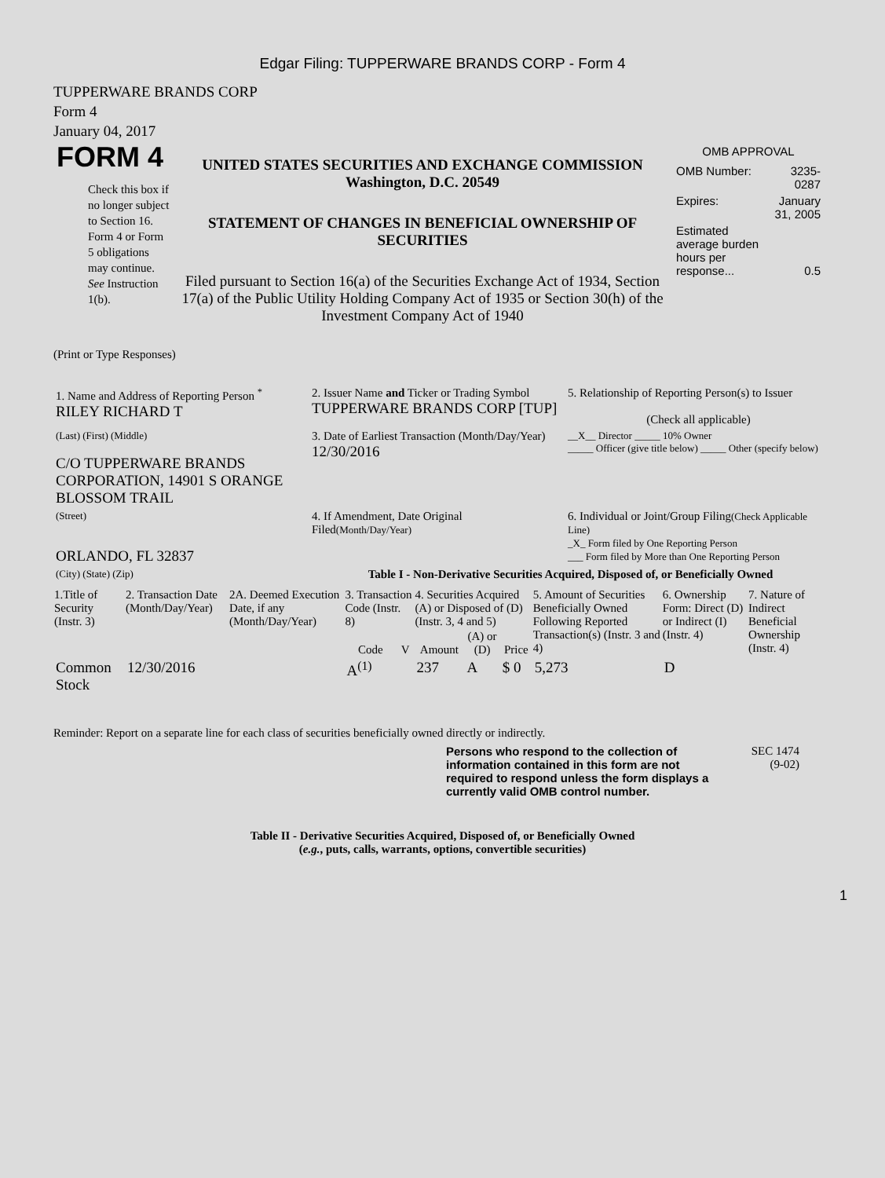Edgar Filing: TUPPERWARE BRANDS CORP - Form 4
TUPPERWARE BRANDS CORP
Form 4
January 04, 2017
FORM 4
Check this box if no longer subject to Section 16. Form 4 or Form 5 obligations may continue. See Instruction 1(b).
UNITED STATES SECURITIES AND EXCHANGE COMMISSION
Washington, D.C. 20549
STATEMENT OF CHANGES IN BENEFICIAL OWNERSHIP OF SECURITIES
Filed pursuant to Section 16(a) of the Securities Exchange Act of 1934, Section 17(a) of the Public Utility Holding Company Act of 1935 or Section 30(h) of the Investment Company Act of 1940
OMB APPROVAL
| OMB Number: | 3235-0287 |
| Expires: | January 31, 2005 |
| Estimated average burden hours per response... | 0.5 |
(Print or Type Responses)
| 1. Name and Address of Reporting Person <sup>*</sup> RILEY RICHARD T | 2. Issuer Name and Ticker or Trading Symbol TUPPERWARE BRANDS CORP [TUP] | 5. Relationship of Reporting Person(s) to Issuer (Check all applicable) |
| (Last) (First) (Middle) C/O TUPPERWARE BRANDS CORPORATION, 14901 S ORANGE BLOSSOM TRAIL | 3. Date of Earliest Transaction (Month/Day/Year) 12/30/2016 | __X__ Director _____ 10% Owner _____ Officer (give title below) _____ Other (specify below) |
| (Street) ORLANDO, FL 32837 | 4. If Amendment, Date Original Filed (Month/Day/Year) | 6. Individual or Joint/Group Filing (Check Applicable Line) _X_ Form filed by One Reporting Person ___ Form filed by More than One Reporting Person |
| (City) (State) (Zip) | Table I - Non-Derivative Securities Acquired, Disposed of, or Beneficially Owned | |
| 1.Title of Security (Instr. 3) | 2. Transaction Date (Month/Day/Year) | 2A. Deemed Execution Date, if any (Month/Day/Year) | 3. Transaction Code (Instr. 8) | | 4. Securities Acquired (A) or Disposed of (D) (Instr. 3, 4 and 5) | | | 5. Amount of Securities Beneficially Owned Following Reported Transaction(s) (Instr. 3 and 4) | 6. Ownership Form: Direct (D) or Indirect (I) (Instr. 4) | 7. Nature of Indirect Beneficial Ownership (Instr. 4) |
| --- | --- | --- | --- | --- | --- | --- | --- | --- | --- | --- |
| | | | Code | V | Amount | (A) or (D) | Price | | | |
| Common Stock | 12/30/2016 | | A<sup>(1)</sup> | | 237 | A | $ 0 | 5,273 | D | |
Reminder: Report on a separate line for each class of securities beneficially owned directly or indirectly.
Persons who respond to the collection of information contained in this form are not required to respond unless the form displays a currently valid OMB control number.
SEC 1474
(9-02)
Table II - Derivative Securities Acquired, Disposed of, or Beneficially Owned
(e.g., puts, calls, warrants, options, convertible securities)
1